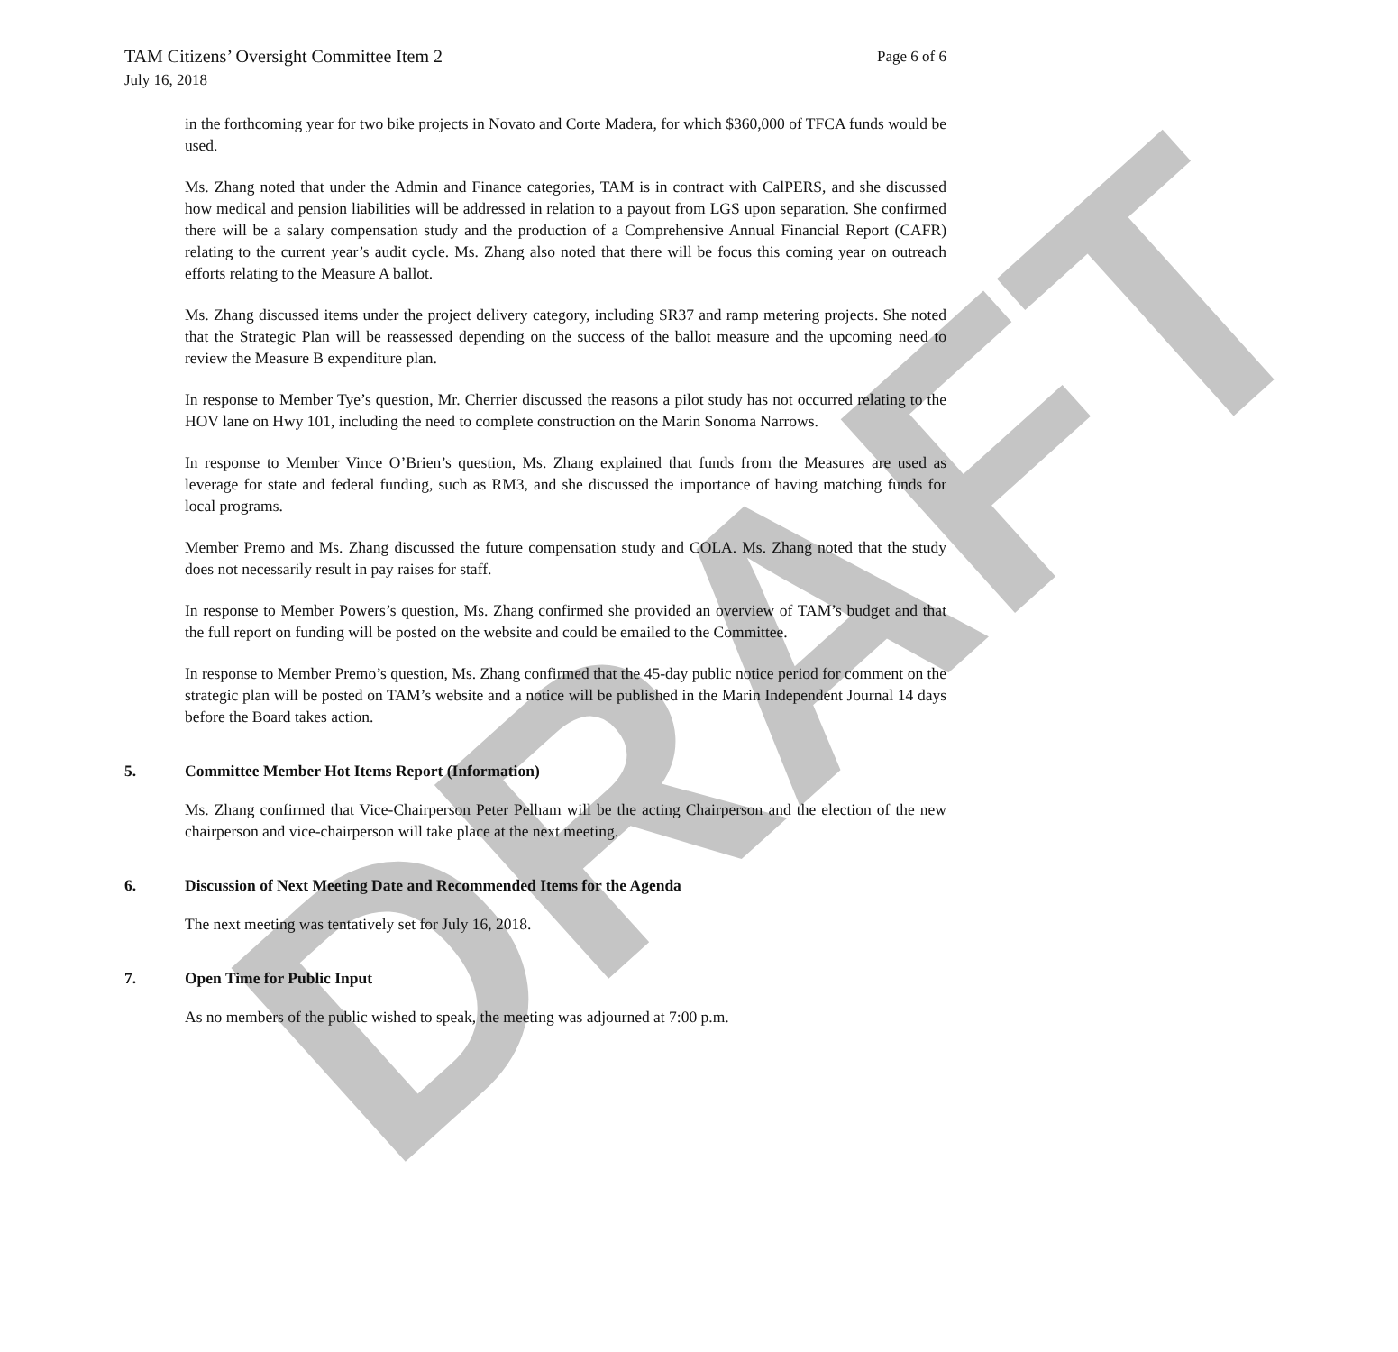DRAFT
TAM Citizens’ Oversight Committee Item 2
July 16, 2018
Page 6 of 6
in the forthcoming year for two bike projects in Novato and Corte Madera, for which $360,000 of TFCA funds would be used.
Ms. Zhang noted that under the Admin and Finance categories, TAM is in contract with CalPERS, and she discussed how medical and pension liabilities will be addressed in relation to a payout from LGS upon separation. She confirmed there will be a salary compensation study and the production of a Comprehensive Annual Financial Report (CAFR) relating to the current year’s audit cycle. Ms. Zhang also noted that there will be focus this coming year on outreach efforts relating to the Measure A ballot.
Ms. Zhang discussed items under the project delivery category, including SR37 and ramp metering projects. She noted that the Strategic Plan will be reassessed depending on the success of the ballot measure and the upcoming need to review the Measure B expenditure plan.
In response to Member Tye’s question, Mr. Cherrier discussed the reasons a pilot study has not occurred relating to the HOV lane on Hwy 101, including the need to complete construction on the Marin Sonoma Narrows.
In response to Member Vince O’Brien’s question, Ms. Zhang explained that funds from the Measures are used as leverage for state and federal funding, such as RM3, and she discussed the importance of having matching funds for local programs.
Member Premo and Ms. Zhang discussed the future compensation study and COLA. Ms. Zhang noted that the study does not necessarily result in pay raises for staff.
In response to Member Powers’s question, Ms. Zhang confirmed she provided an overview of TAM’s budget and that the full report on funding will be posted on the website and could be emailed to the Committee.
In response to Member Premo’s question, Ms. Zhang confirmed that the 45-day public notice period for comment on the strategic plan will be posted on TAM’s website and a notice will be published in the Marin Independent Journal 14 days before the Board takes action.
5. Committee Member Hot Items Report (Information)
Ms. Zhang confirmed that Vice-Chairperson Peter Pelham will be the acting Chairperson and the election of the new chairperson and vice-chairperson will take place at the next meeting.
6. Discussion of Next Meeting Date and Recommended Items for the Agenda
The next meeting was tentatively set for July 16, 2018.
7. Open Time for Public Input
As no members of the public wished to speak, the meeting was adjourned at 7:00 p.m.